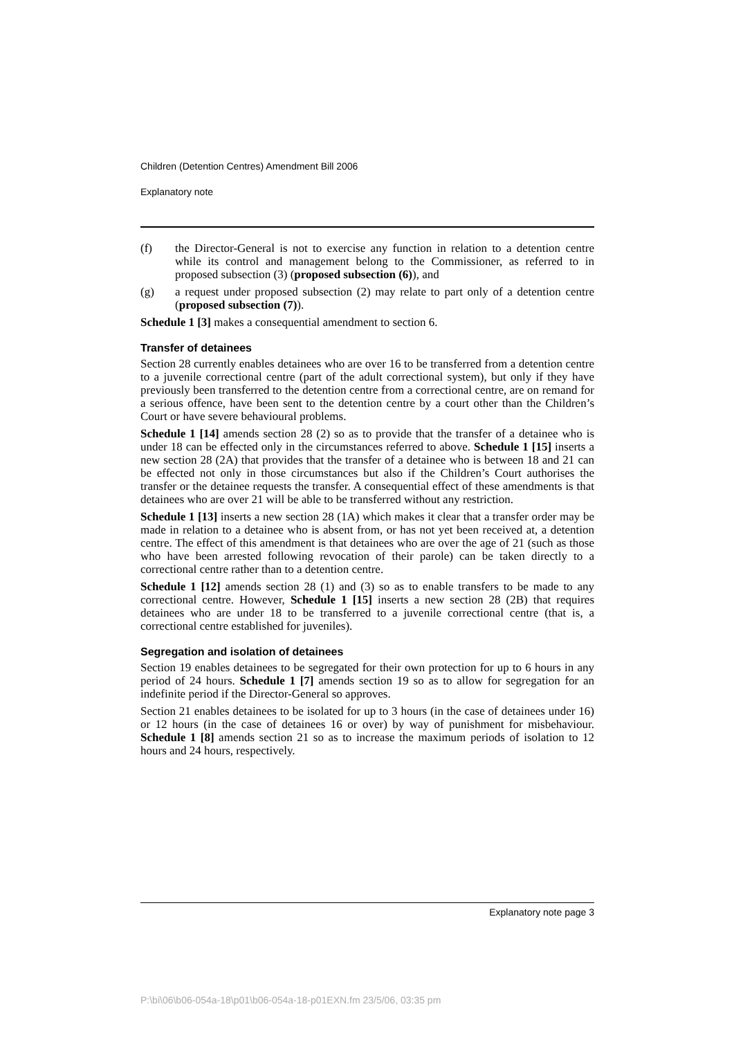Children (Detention Centres) Amendment Bill 2006
Explanatory note
(f) the Director-General is not to exercise any function in relation to a detention centre while its control and management belong to the Commissioner, as referred to in proposed subsection (3) (proposed subsection (6)), and
(g) a request under proposed subsection (2) may relate to part only of a detention centre (proposed subsection (7)).
Schedule 1 [3] makes a consequential amendment to section 6.
Transfer of detainees
Section 28 currently enables detainees who are over 16 to be transferred from a detention centre to a juvenile correctional centre (part of the adult correctional system), but only if they have previously been transferred to the detention centre from a correctional centre, are on remand for a serious offence, have been sent to the detention centre by a court other than the Children’s Court or have severe behavioural problems.
Schedule 1 [14] amends section 28 (2) so as to provide that the transfer of a detainee who is under 18 can be effected only in the circumstances referred to above. Schedule 1 [15] inserts a new section 28 (2A) that provides that the transfer of a detainee who is between 18 and 21 can be effected not only in those circumstances but also if the Children’s Court authorises the transfer or the detainee requests the transfer. A consequential effect of these amendments is that detainees who are over 21 will be able to be transferred without any restriction.
Schedule 1 [13] inserts a new section 28 (1A) which makes it clear that a transfer order may be made in relation to a detainee who is absent from, or has not yet been received at, a detention centre. The effect of this amendment is that detainees who are over the age of 21 (such as those who have been arrested following revocation of their parole) can be taken directly to a correctional centre rather than to a detention centre.
Schedule 1 [12] amends section 28 (1) and (3) so as to enable transfers to be made to any correctional centre. However, Schedule 1 [15] inserts a new section 28 (2B) that requires detainees who are under 18 to be transferred to a juvenile correctional centre (that is, a correctional centre established for juveniles).
Segregation and isolation of detainees
Section 19 enables detainees to be segregated for their own protection for up to 6 hours in any period of 24 hours. Schedule 1 [7] amends section 19 so as to allow for segregation for an indefinite period if the Director-General so approves.
Section 21 enables detainees to be isolated for up to 3 hours (in the case of detainees under 16) or 12 hours (in the case of detainees 16 or over) by way of punishment for misbehaviour. Schedule 1 [8] amends section 21 so as to increase the maximum periods of isolation to 12 hours and 24 hours, respectively.
Explanatory note page 3
P:\bi\06\b06-054a-18\p01\b06-054a-18-p01EXN.fm 23/5/06, 03:35 pm